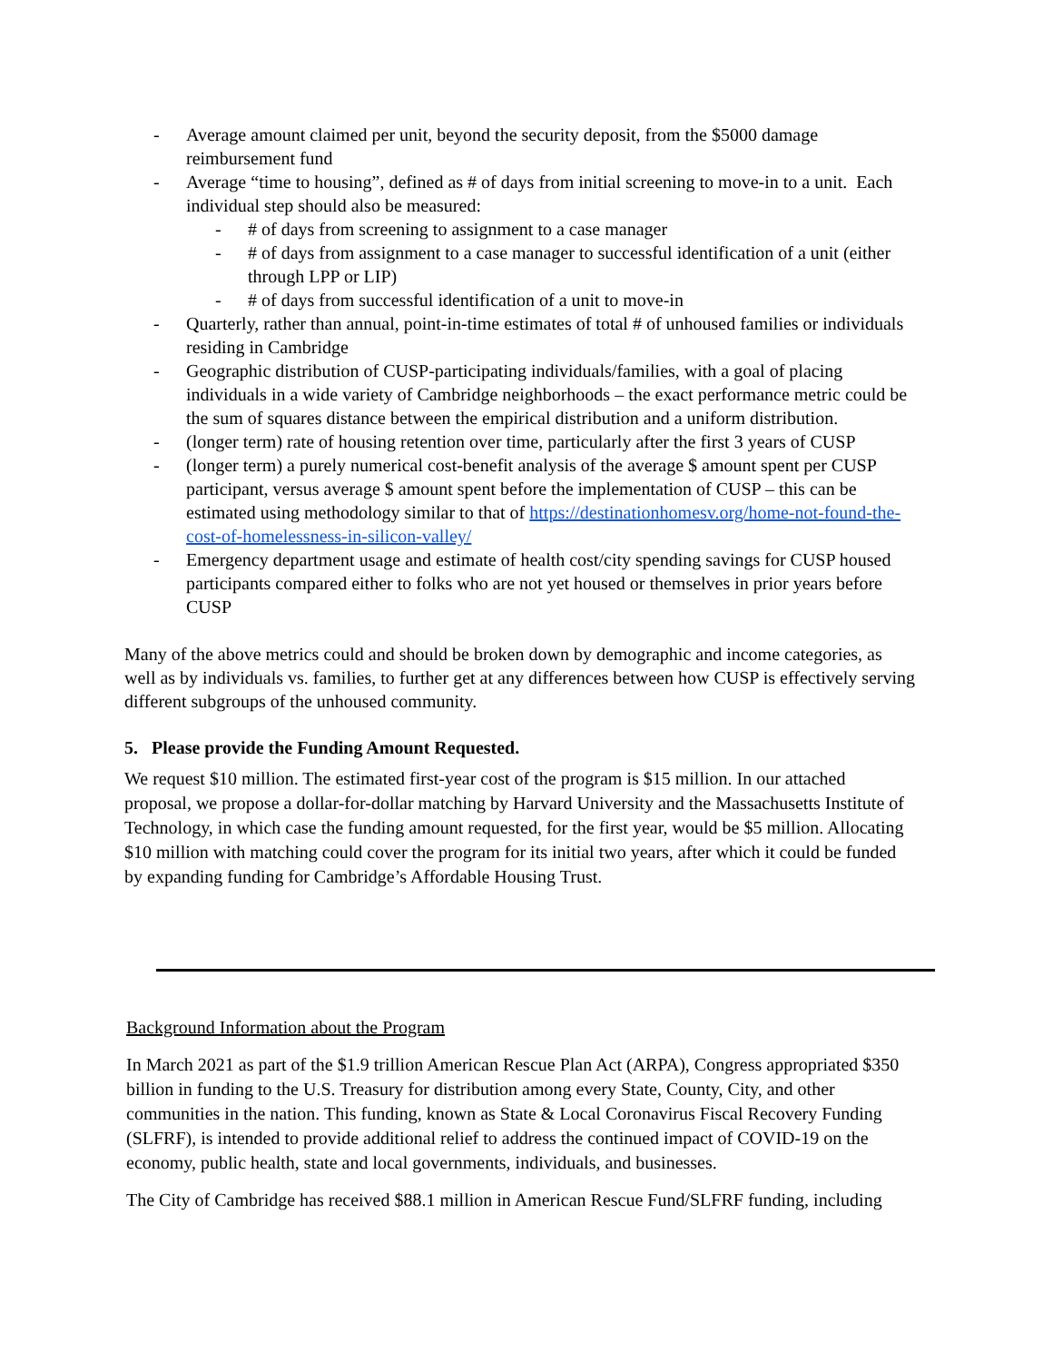- Average amount claimed per unit, beyond the security deposit, from the $5000 damage reimbursement fund
- Average “time to housing”, defined as # of days from initial screening to move-in to a unit. Each individual step should also be measured:
- # of days from screening to assignment to a case manager
- # of days from assignment to a case manager to successful identification of a unit (either through LPP or LIP)
- # of days from successful identification of a unit to move-in
- Quarterly, rather than annual, point-in-time estimates of total # of unhoused families or individuals residing in Cambridge
- Geographic distribution of CUSP-participating individuals/families, with a goal of placing individuals in a wide variety of Cambridge neighborhoods – the exact performance metric could be the sum of squares distance between the empirical distribution and a uniform distribution.
- (longer term) rate of housing retention over time, particularly after the first 3 years of CUSP
- (longer term) a purely numerical cost-benefit analysis of the average $ amount spent per CUSP participant, versus average $ amount spent before the implementation of CUSP – this can be estimated using methodology similar to that of https://destinationhomesv.org/home-not-found-the-cost-of-homelessness-in-silicon-valley/
- Emergency department usage and estimate of health cost/city spending savings for CUSP housed participants compared either to folks who are not yet housed or themselves in prior years before CUSP
Many of the above metrics could and should be broken down by demographic and income categories, as well as by individuals vs. families, to further get at any differences between how CUSP is effectively serving different subgroups of the unhoused community.
5. Please provide the Funding Amount Requested.
We request $10 million. The estimated first-year cost of the program is $15 million. In our attached proposal, we propose a dollar-for-dollar matching by Harvard University and the Massachusetts Institute of Technology, in which case the funding amount requested, for the first year, would be $5 million. Allocating $10 million with matching could cover the program for its initial two years, after which it could be funded by expanding funding for Cambridge’s Affordable Housing Trust.
Background Information about the Program
In March 2021 as part of the $1.9 trillion American Rescue Plan Act (ARPA), Congress appropriated $350 billion in funding to the U.S. Treasury for distribution among every State, County, City, and other communities in the nation. This funding, known as State & Local Coronavirus Fiscal Recovery Funding (SLFRF), is intended to provide additional relief to address the continued impact of COVID-19 on the economy, public health, state and local governments, individuals, and businesses.
The City of Cambridge has received $88.1 million in American Rescue Fund/SLFRF funding, including